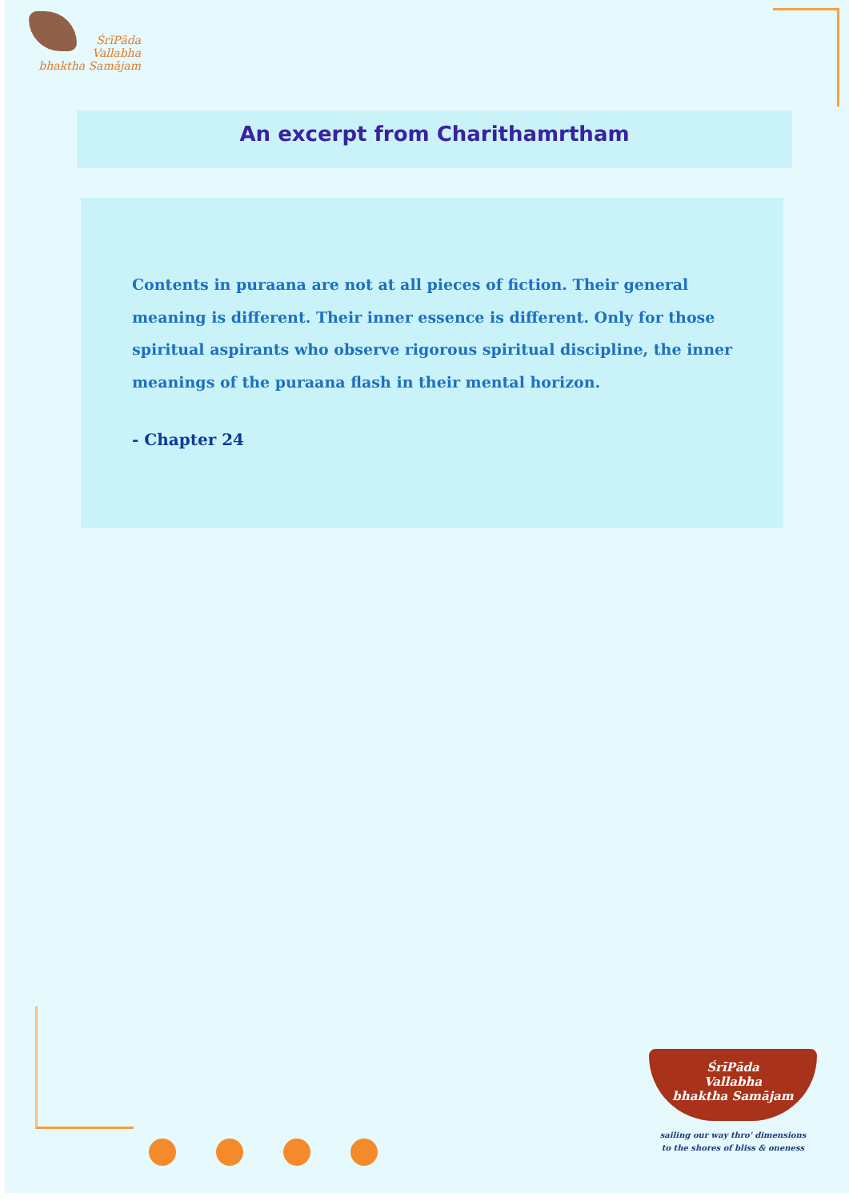ŚrīPāda
Vallabha
bhaktha Samājam
An excerpt from Charithamrtham
Contents in puraana are not at all pieces of fiction. Their general meaning is different. Their inner essence is different. Only for those spiritual aspirants who observe rigorous spiritual discipline, the inner meanings of the puraana flash in their mental horizon.
- Chapter 24
ŚrīPāda
Vallabha
bhaktha Samājam
sailing our way thro' dimensions
to the shores of bliss & oneness